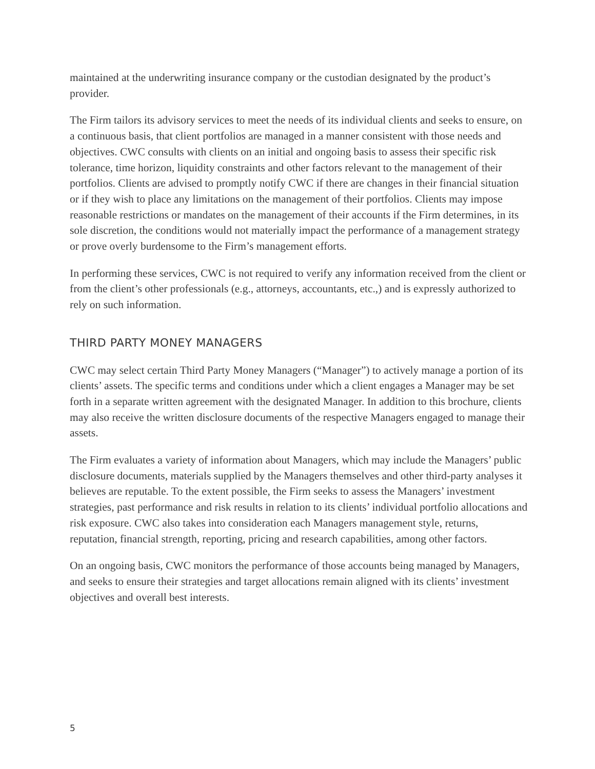maintained at the underwriting insurance company or the custodian designated by the product’s provider.
The Firm tailors its advisory services to meet the needs of its individual clients and seeks to ensure, on a continuous basis, that client portfolios are managed in a manner consistent with those needs and objectives. CWC consults with clients on an initial and ongoing basis to assess their specific risk tolerance, time horizon, liquidity constraints and other factors relevant to the management of their portfolios. Clients are advised to promptly notify CWC if there are changes in their financial situation or if they wish to place any limitations on the management of their portfolios. Clients may impose reasonable restrictions or mandates on the management of their accounts if the Firm determines, in its sole discretion, the conditions would not materially impact the performance of a management strategy or prove overly burdensome to the Firm’s management efforts.
In performing these services, CWC is not required to verify any information received from the client or from the client’s other professionals (e.g., attorneys, accountants, etc.,) and is expressly authorized to rely on such information.
THIRD PARTY MONEY MANAGERS
CWC may select certain Third Party Money Managers (“Manager”) to actively manage a portion of its clients’ assets. The specific terms and conditions under which a client engages a Manager may be set forth in a separate written agreement with the designated Manager. In addition to this brochure, clients may also receive the written disclosure documents of the respective Managers engaged to manage their assets.
The Firm evaluates a variety of information about Managers, which may include the Managers’ public disclosure documents, materials supplied by the Managers themselves and other third-party analyses it believes are reputable. To the extent possible, the Firm seeks to assess the Managers’ investment strategies, past performance and risk results in relation to its clients’ individual portfolio allocations and risk exposure. CWC also takes into consideration each Managers management style, returns, reputation, financial strength, reporting, pricing and research capabilities, among other factors.
On an ongoing basis, CWC monitors the performance of those accounts being managed by Managers, and seeks to ensure their strategies and target allocations remain aligned with its clients’ investment objectives and overall best interests.
5